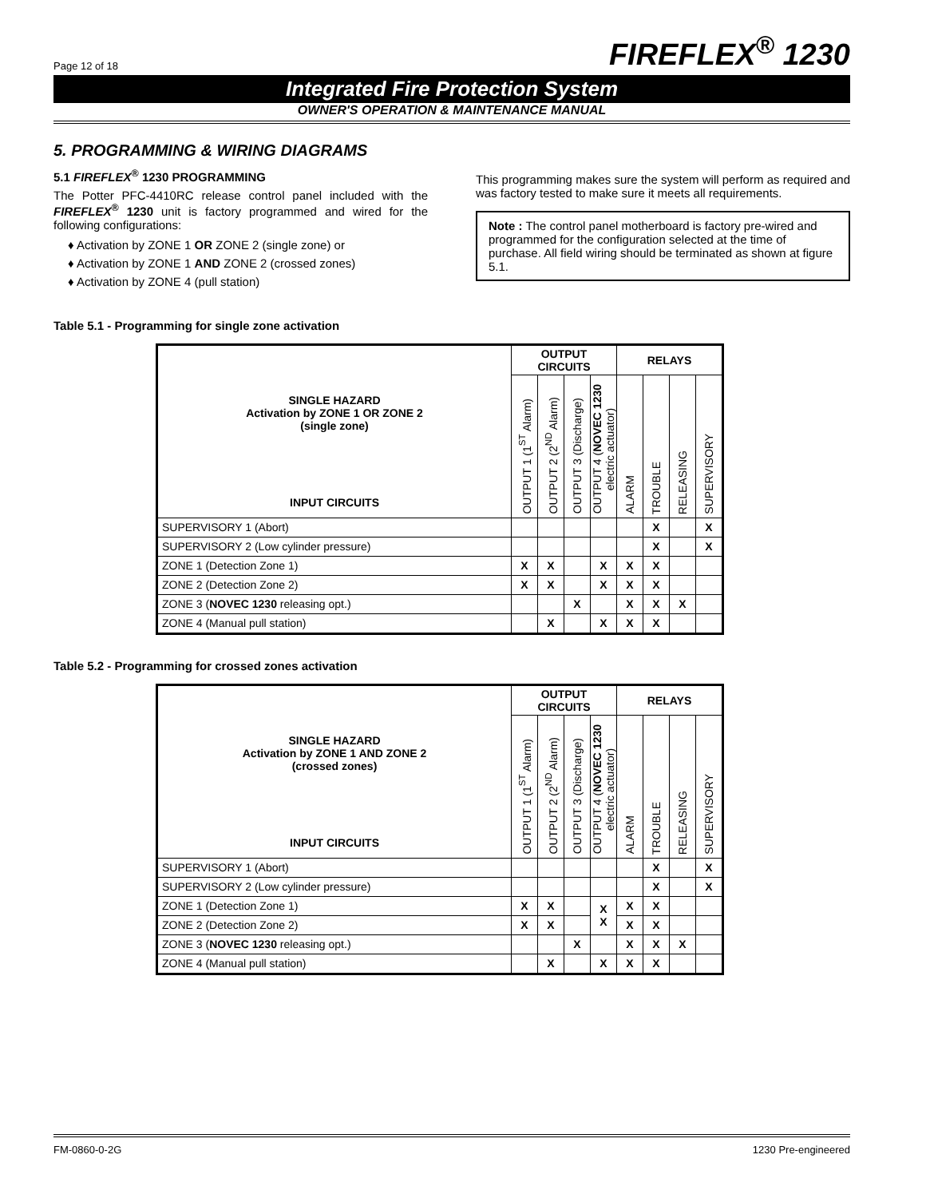Page 12 of 18 FIREFLEX<sup>®</sup> 1230
Integrated Fire Protection System
OWNER'S OPERATION & MAINTENANCE MANUAL
5. PROGRAMMING & WIRING DIAGRAMS
5.1 FIREFLEX<sup>®</sup> 1230 PROGRAMMING
The Potter PFC-4410RC release control panel included with the FIREFLEX<sup>®</sup> 1230 unit is factory programmed and wired for the following configurations:
♦ Activation by ZONE 1 OR ZONE 2 (single zone) or
♦ Activation by ZONE 1 AND ZONE 2 (crossed zones)
♦ Activation by ZONE 4 (pull station)
This programming makes sure the system will perform as required and was factory tested to make sure it meets all requirements.
Note : The control panel motherboard is factory pre-wired and programmed for the configuration selected at the time of purchase. All field wiring should be terminated as shown at figure 5.1.
Table 5.1 - Programming for single zone activation
| SINGLE HAZARD Activation by ZONE 1 OR ZONE 2 (single zone) INPUT CIRCUITS | OUTPUT CIRCUITS | | | | RELAYS | | | |
| --- | --- | --- | --- | --- | --- | --- | --- | --- |
| | OUTPUT 1 (1<sup>ST</sup> Alarm) | OUTPUT 2 (2<sup>ND</sup> Alarm) | OUTPUT 3 (Discharge) | OUTPUT 4 ( NOVEC 1230 electric actuator) | ALARM | TROUBLE | RELEASING | SUPERVISORY |
| SUPERVISORY 1 (Abort) | | | | | | X | | X |
| SUPERVISORY 2 (Low cylinder pressure) | | | | | | X | | X |
| ZONE 1 (Detection Zone 1) | X | X | | X | X | X | | |
| ZONE 2 (Detection Zone 2) | X | X | | X | X | X | | |
| ZONE 3 ( NOVEC 1230 releasing opt.) | | | X | | X | X | X | |
| ZONE 4 (Manual pull station) | | X | | X | X | X | | |
Table 5.2 - Programming for crossed zones activation
| SINGLE HAZARD Activation by ZONE 1 AND ZONE 2 (crossed zones) INPUT CIRCUITS | OUTPUT CIRCUITS | | | | RELAYS | | | |
| --- | --- | --- | --- | --- | --- | --- | --- | --- |
| | OUTPUT 1 (1<sup>ST</sup> Alarm) | OUTPUT 2 (2<sup>ND</sup> Alarm) | OUTPUT 3 (Discharge) | OUTPUT 4 ( NOVEC 1230 electric actuator) | ALARM | TROUBLE | RELEASING | SUPERVISORY |
| SUPERVISORY 1 (Abort) | | | | | | X | | X |
| SUPERVISORY 2 (Low cylinder pressure) | | | | | | X | | X |
| ZONE 1 (Detection Zone 1) | X | X | | X X | X | X | | |
| ZONE 2 (Detection Zone 2) | X | X | | | X | X | | |
| ZONE 3 ( NOVEC 1230 releasing opt.) | | | X | | X | X | X | |
| ZONE 4 (Manual pull station) | | X | | X | X | X | | |
FM-0860-0-2G 1230 Pre-engineered